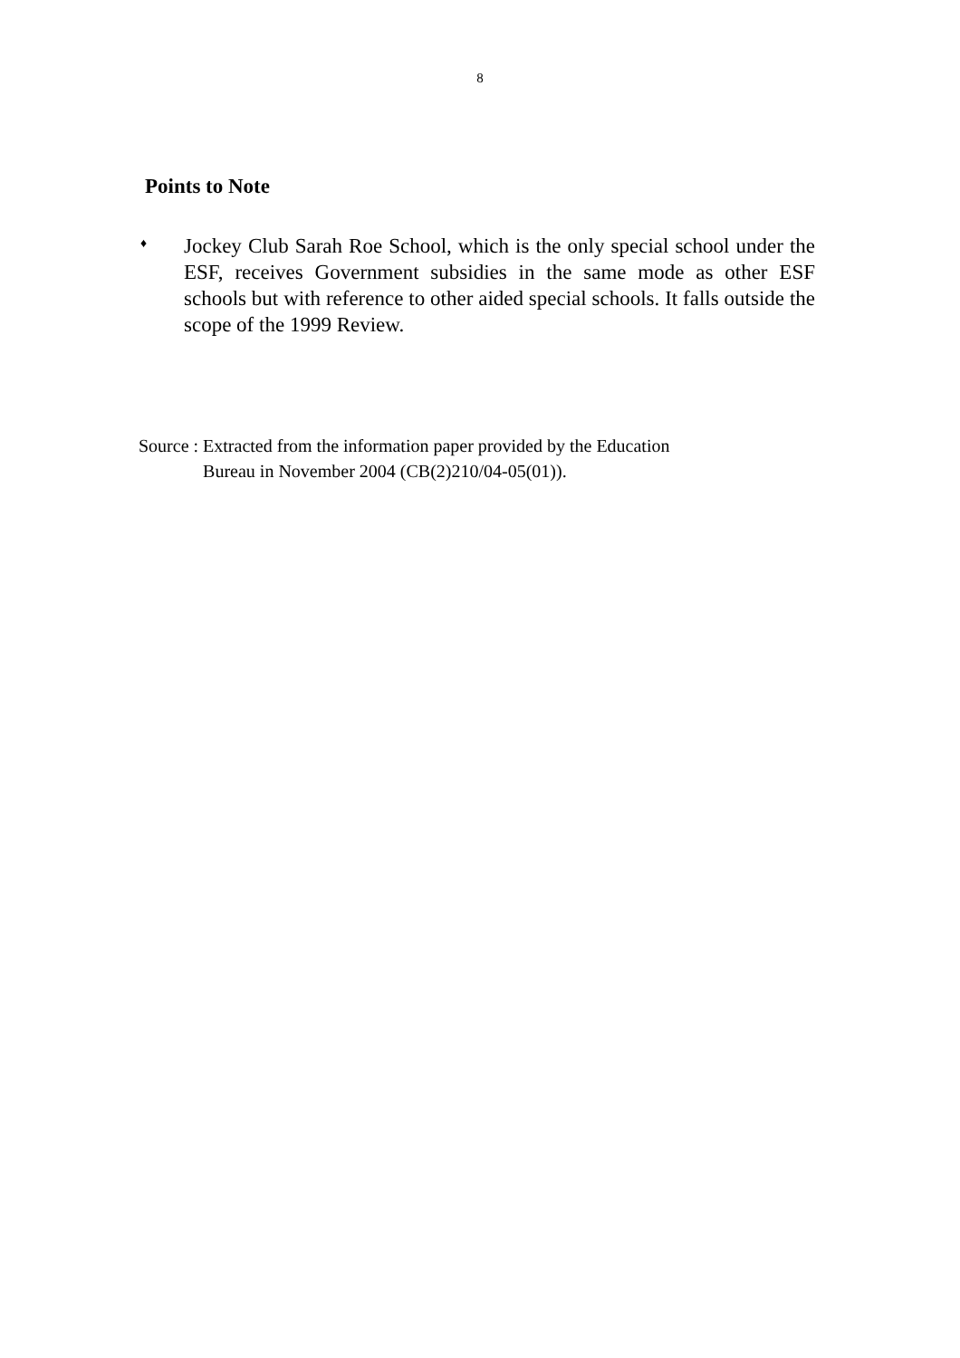8
Points to Note
♦
Jockey Club Sarah Roe School, which is the only special school under the ESF, receives Government subsidies in the same mode as other ESF schools but with reference to other aided special schools. It falls outside the scope of the 1999 Review.
Source : Extracted from the information paper provided by the Education
Bureau in November 2004 (CB(2)210/04-05(01)).